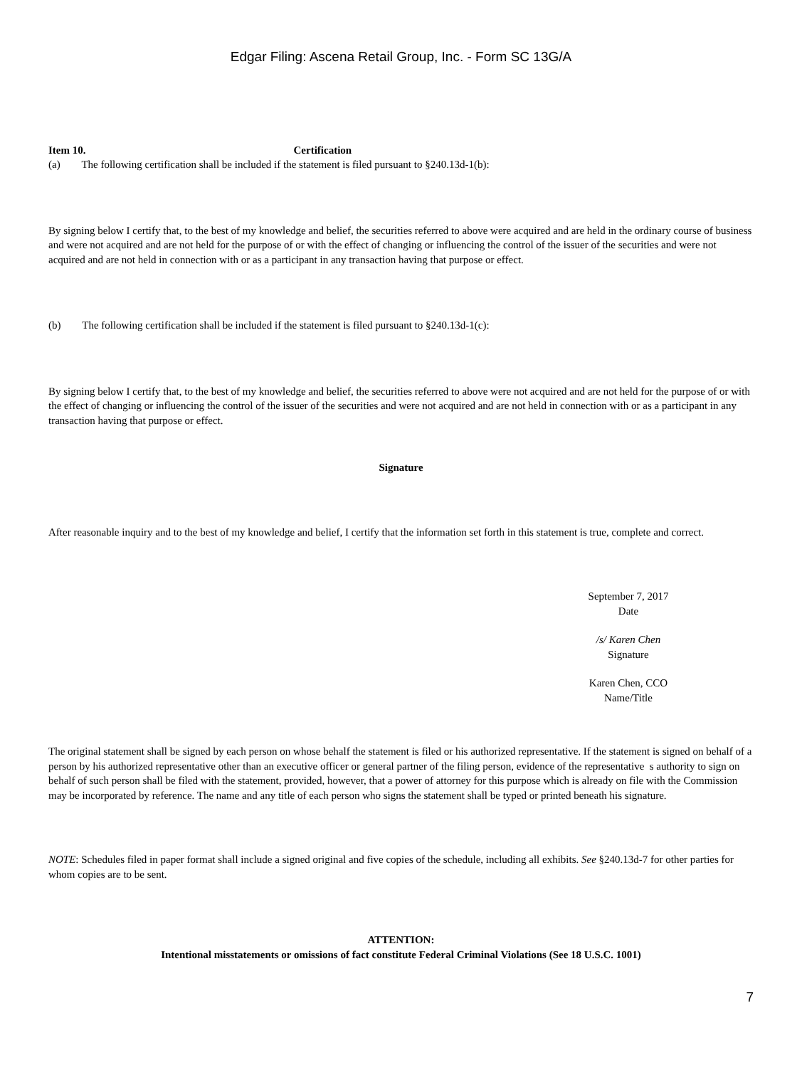Edgar Filing: Ascena Retail Group, Inc. - Form SC 13G/A
Item 10. Certification
(a) The following certification shall be included if the statement is filed pursuant to §240.13d-1(b):
By signing below I certify that, to the best of my knowledge and belief, the securities referred to above were acquired and are held in the ordinary course of business and were not acquired and are not held for the purpose of or with the effect of changing or influencing the control of the issuer of the securities and were not acquired and are not held in connection with or as a participant in any transaction having that purpose or effect.
(b) The following certification shall be included if the statement is filed pursuant to §240.13d-1(c):
By signing below I certify that, to the best of my knowledge and belief, the securities referred to above were not acquired and are not held for the purpose of or with the effect of changing or influencing the control of the issuer of the securities and were not acquired and are not held in connection with or as a participant in any transaction having that purpose or effect.
Signature
After reasonable inquiry and to the best of my knowledge and belief, I certify that the information set forth in this statement is true, complete and correct.
September 7, 2017
Date
/s/ Karen Chen
Signature
Karen Chen, CCO
Name/Title
The original statement shall be signed by each person on whose behalf the statement is filed or his authorized representative. If the statement is signed on behalf of a person by his authorized representative other than an executive officer or general partner of the filing person, evidence of the representative s authority to sign on behalf of such person shall be filed with the statement, provided, however, that a power of attorney for this purpose which is already on file with the Commission may be incorporated by reference. The name and any title of each person who signs the statement shall be typed or printed beneath his signature.
NOTE: Schedules filed in paper format shall include a signed original and five copies of the schedule, including all exhibits. See §240.13d-7 for other parties for whom copies are to be sent.
ATTENTION:
Intentional misstatements or omissions of fact constitute Federal Criminal Violations (See 18 U.S.C. 1001)
7